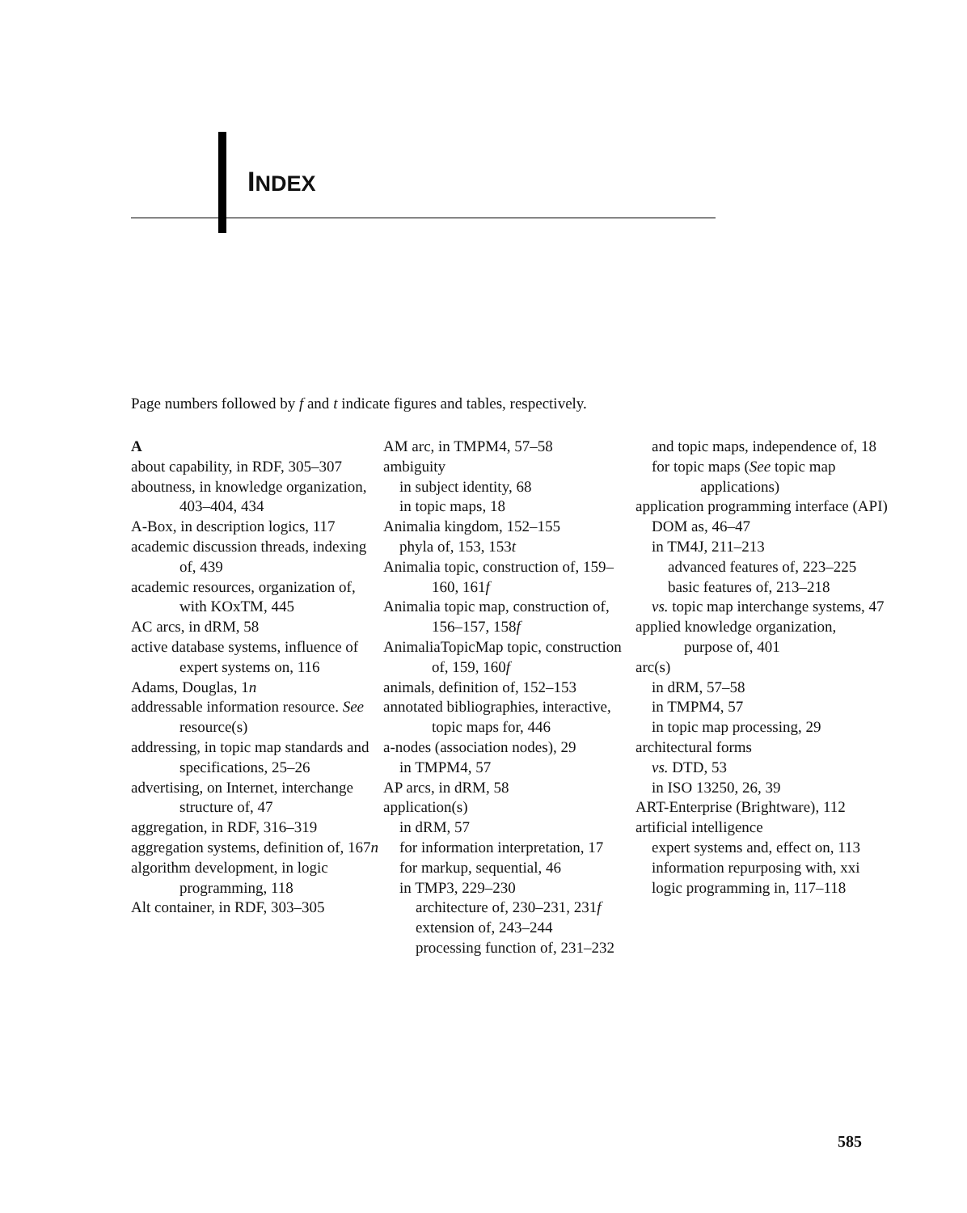INDEX
Page numbers followed by f and t indicate figures and tables, respectively.
A
about capability, in RDF, 305–307
aboutness, in knowledge organization, 403–404, 434
A-Box, in description logics, 117
academic discussion threads, indexing of, 439
academic resources, organization of, with KOxTM, 445
AC arcs, in dRM, 58
active database systems, influence of expert systems on, 116
Adams, Douglas, 1n
addressable information resource. See resource(s)
addressing, in topic map standards and specifications, 25–26
advertising, on Internet, interchange structure of, 47
aggregation, in RDF, 316–319
aggregation systems, definition of, 167n
algorithm development, in logic programming, 118
Alt container, in RDF, 303–305
AM arc, in TMPM4, 57–58
ambiguity
in subject identity, 68
in topic maps, 18
Animalia kingdom, 152–155
phyla of, 153, 153t
Animalia topic, construction of, 159–160, 161f
Animalia topic map, construction of, 156–157, 158f
AnimaliaTopicMap topic, construction of, 159, 160f
animals, definition of, 152–153
annotated bibliographies, interactive, topic maps for, 446
a-nodes (association nodes), 29
in TMPM4, 57
AP arcs, in dRM, 58
application(s)
in dRM, 57
for information interpretation, 17
for markup, sequential, 46
in TMP3, 229–230
architecture of, 230–231, 231f
extension of, 243–244
processing function of, 231–232
and topic maps, independence of, 18
for topic maps (See topic map applications)
application programming interface (API)
DOM as, 46–47
in TM4J, 211–213
advanced features of, 223–225
basic features of, 213–218
vs. topic map interchange systems, 47
applied knowledge organization, purpose of, 401
arc(s)
in dRM, 57–58
in TMPM4, 57
in topic map processing, 29
architectural forms
vs. DTD, 53
in ISO 13250, 26, 39
ART-Enterprise (Brightware), 112
artificial intelligence
expert systems and, effect on, 113
information repurposing with, xxi
logic programming in, 117–118
585